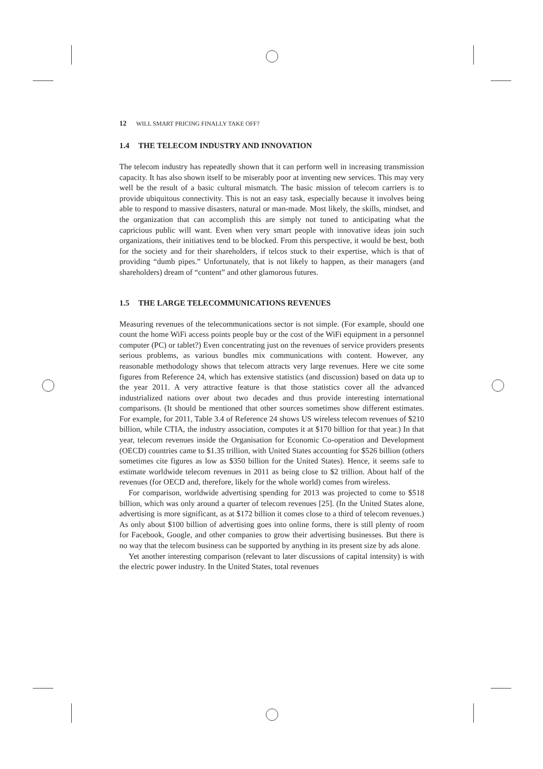12 WILL SMART PRICING FINALLY TAKE OFF?
1.4 THE TELECOM INDUSTRY AND INNOVATION
The telecom industry has repeatedly shown that it can perform well in increasing transmission capacity. It has also shown itself to be miserably poor at inventing new services. This may very well be the result of a basic cultural mismatch. The basic mission of telecom carriers is to provide ubiquitous connectivity. This is not an easy task, especially because it involves being able to respond to massive disasters, natural or man-made. Most likely, the skills, mindset, and the organization that can accomplish this are simply not tuned to anticipating what the capricious public will want. Even when very smart people with innovative ideas join such organizations, their initiatives tend to be blocked. From this perspective, it would be best, both for the society and for their shareholders, if telcos stuck to their expertise, which is that of providing “dumb pipes.” Unfortunately, that is not likely to happen, as their managers (and shareholders) dream of “content” and other glamorous futures.
1.5 THE LARGE TELECOMMUNICATIONS REVENUES
Measuring revenues of the telecommunications sector is not simple. (For example, should one count the home WiFi access points people buy or the cost of the WiFi equipment in a personnel computer (PC) or tablet?) Even concentrating just on the revenues of service providers presents serious problems, as various bundles mix communications with content. However, any reasonable methodology shows that telecom attracts very large revenues. Here we cite some figures from Reference 24, which has extensive statistics (and discussion) based on data up to the year 2011. A very attractive feature is that those statistics cover all the advanced industrialized nations over about two decades and thus provide interesting international comparisons. (It should be mentioned that other sources sometimes show different estimates. For example, for 2011, Table 3.4 of Reference 24 shows US wireless telecom revenues of $210 billion, while CTIA, the industry association, computes it at $170 billion for that year.) In that year, telecom revenues inside the Organisation for Economic Co-operation and Development (OECD) countries came to $1.35 trillion, with United States accounting for $526 billion (others sometimes cite figures as low as $350 billion for the United States). Hence, it seems safe to estimate worldwide telecom revenues in 2011 as being close to $2 trillion. About half of the revenues (for OECD and, therefore, likely for the whole world) comes from wireless.
For comparison, worldwide advertising spending for 2013 was projected to come to $518 billion, which was only around a quarter of telecom revenues [25]. (In the United States alone, advertising is more significant, as at $172 billion it comes close to a third of telecom revenues.) As only about $100 billion of advertising goes into online forms, there is still plenty of room for Facebook, Google, and other companies to grow their advertising businesses. But there is no way that the telecom business can be supported by anything in its present size by ads alone.
Yet another interesting comparison (relevant to later discussions of capital intensity) is with the electric power industry. In the United States, total revenues